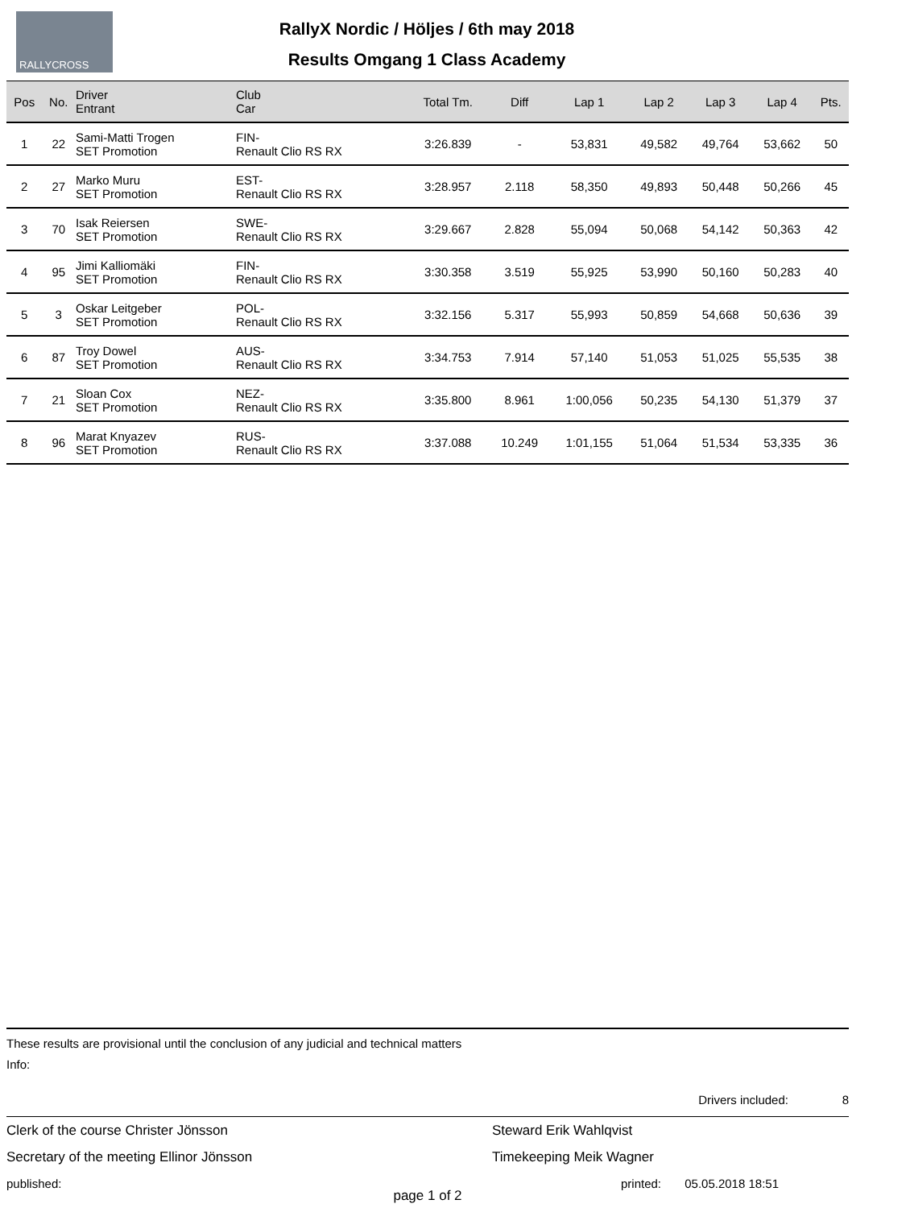RALLYCROSS
RallyX Nordic / Höljes / 6th may 2018
Results Omgang 1 Class Academy
| Pos | No. | Driver Entrant | Club Car | Total Tm. | Diff | Lap 1 | Lap 2 | Lap 3 | Lap 4 | Pts. |
| --- | --- | --- | --- | --- | --- | --- | --- | --- | --- | --- |
| 1 | 22 | Sami-Matti Trogen SET Promotion | FIN- Renault Clio RS RX | 3:26.839 | - | 53,831 | 49,582 | 49,764 | 53,662 | 50 |
| 2 | 27 | Marko Muru SET Promotion | EST- Renault Clio RS RX | 3:28.957 | 2.118 | 58,350 | 49,893 | 50,448 | 50,266 | 45 |
| 3 | 70 | Isak Reiersen SET Promotion | SWE- Renault Clio RS RX | 3:29.667 | 2.828 | 55,094 | 50,068 | 54,142 | 50,363 | 42 |
| 4 | 95 | Jimi Kalliomäki SET Promotion | FIN- Renault Clio RS RX | 3:30.358 | 3.519 | 55,925 | 53,990 | 50,160 | 50,283 | 40 |
| 5 | 3 | Oskar Leitgeber SET Promotion | POL- Renault Clio RS RX | 3:32.156 | 5.317 | 55,993 | 50,859 | 54,668 | 50,636 | 39 |
| 6 | 87 | Troy Dowel SET Promotion | AUS- Renault Clio RS RX | 3:34.753 | 7.914 | 57,140 | 51,053 | 51,025 | 55,535 | 38 |
| 7 | 21 | Sloan Cox SET Promotion | NEZ- Renault Clio RS RX | 3:35.800 | 8.961 | 1:00,056 | 50,235 | 54,130 | 51,379 | 37 |
| 8 | 96 | Marat Knyazev SET Promotion | RUS- Renault Clio RS RX | 3:37.088 | 10.249 | 1:01,155 | 51,064 | 51,534 | 53,335 | 36 |
These results are provisional until the conclusion of any judicial and technical matters
Info:
Drivers included: 8
Clerk of the course Christer Jönsson
Secretary of the meeting Ellinor Jönsson
published:
Steward Erik Wahlqvist
Timekeeping Meik Wagner
printed: 05.05.2018 18:51
page 1 of 2